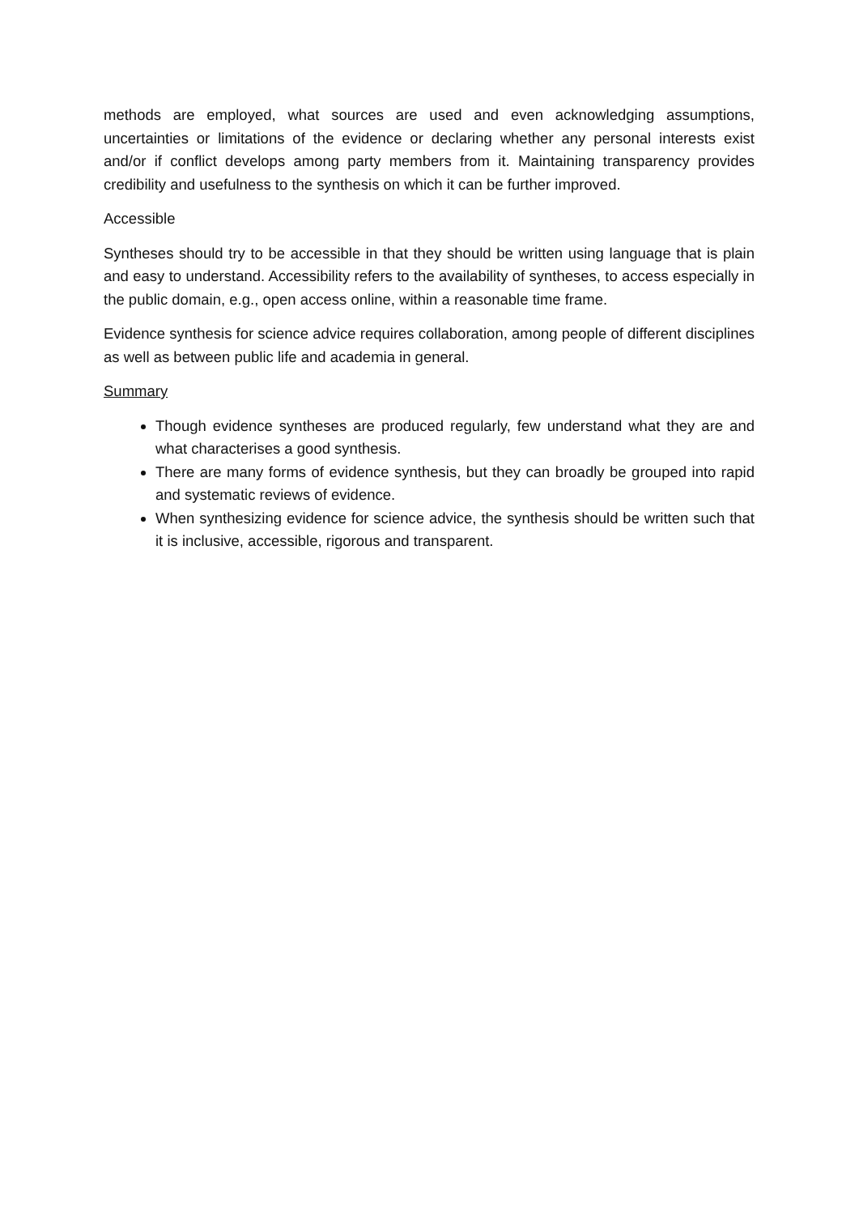methods are employed, what sources are used and even acknowledging assumptions, uncertainties or limitations of the evidence or declaring whether any personal interests exist and/or if conflict develops among party members from it. Maintaining transparency provides credibility and usefulness to the synthesis on which it can be further improved.
Accessible
Syntheses should try to be accessible in that they should be written using language that is plain and easy to understand. Accessibility refers to the availability of syntheses, to access especially in the public domain, e.g., open access online, within a reasonable time frame.
Evidence synthesis for science advice requires collaboration, among people of different disciplines as well as between public life and academia in general.
Summary
Though evidence syntheses are produced regularly, few understand what they are and what characterises a good synthesis.
There are many forms of evidence synthesis, but they can broadly be grouped into rapid and systematic reviews of evidence.
When synthesizing evidence for science advice, the synthesis should be written such that it is inclusive, accessible, rigorous and transparent.